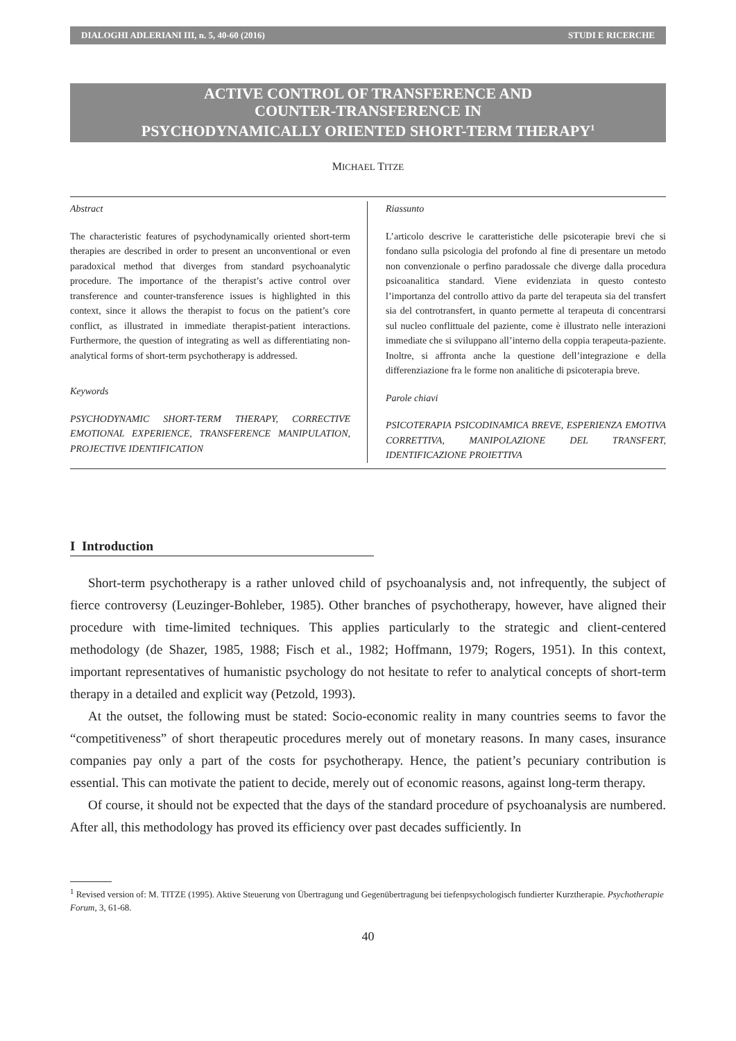DIALOGHI ADLERIANI III, n. 5, 40-60 (2016) STUDI E RICERCHE
ACTIVE CONTROL OF TRANSFERENCE AND
COUNTER-TRANSFERENCE IN
PSYCHODYNAMICALLY ORIENTED SHORT-TERM THERAPY<sup>1</sup>
MICHAEL TITZE
Abstract
The characteristic features of psychodynamically oriented short-term therapies are described in order to present an unconventional or even paradoxical method that diverges from standard psychoanalytic procedure. The importance of the therapist’s active control over transference and counter-transference issues is highlighted in this context, since it allows the therapist to focus on the patient’s core conflict, as illustrated in immediate therapist-patient interactions. Furthermore, the question of integrating as well as differentiating non-analytical forms of short-term psychotherapy is addressed.
Keywords
PSYCHODYNAMIC SHORT-TERM THERAPY, CORRECTIVE EMOTIONAL EXPERIENCE, TRANSFERENCE MANIPULATION, PROJECTIVE IDENTIFICATION
Riassunto
L’articolo descrive le caratteristiche delle psicoterapie brevi che si fondano sulla psicologia del profondo al fine di presentare un metodo non convenzionale o perfino paradossale che diverge dalla procedura psicoanalitica standard. Viene evidenziata in questo contesto l’importanza del controllo attivo da parte del terapeuta sia del transfert sia del controtransfert, in quanto permette al terapeuta di concentrarsi sul nucleo conflittuale del paziente, come è illustrato nelle interazioni immediate che si sviluppano all’interno della coppia terapeuta-paziente. Inoltre, si affronta anche la questione dell’integrazione e della differenziazione fra le forme non analitiche di psicoterapia breve.
Parole chiavi
PSICOTERAPIA PSICODINAMICA BREVE, ESPERIENZA EMOTIVA CORRETTIVA, MANIPOLAZIONE DEL TRANSFERT, IDENTIFICAZIONE PROIETTIVA
I Introduction
Short-term psychotherapy is a rather unloved child of psychoanalysis and, not infrequently, the subject of fierce controversy (Leuzinger-Bohleber, 1985). Other branches of psychotherapy, however, have aligned their procedure with time-limited techniques. This applies particularly to the strategic and client-centered methodology (de Shazer, 1985, 1988; Fisch et al., 1982; Hoffmann, 1979; Rogers, 1951). In this context, important representatives of humanistic psychology do not hesitate to refer to analytical concepts of short-term therapy in a detailed and explicit way (Petzold, 1993).
At the outset, the following must be stated: Socio-economic reality in many countries seems to favor the “competitiveness” of short therapeutic procedures merely out of monetary reasons. In many cases, insurance companies pay only a part of the costs for psychotherapy. Hence, the patient’s pecuniary contribution is essential. This can motivate the patient to decide, merely out of economic reasons, against long-term therapy.
Of course, it should not be expected that the days of the standard procedure of psychoanalysis are numbered. After all, this methodology has proved its efficiency over past decades sufficiently. In
<sup>1</sup> Revised version of: M. TITZE (1995). Aktive Steuerung von Übertragung und Gegenübertragung bei tiefenpsychologisch fundierter Kurztherapie. Psychotherapie Forum, 3, 61-68.
40